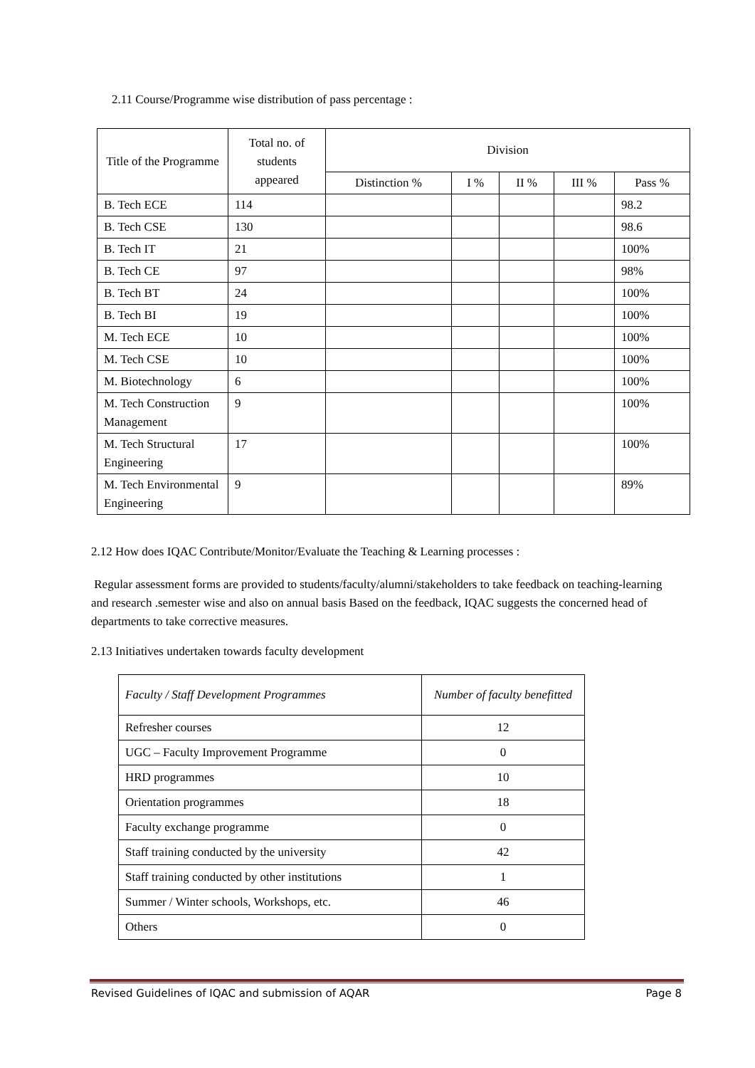2.11 Course/Programme wise distribution of pass percentage :
| Title of the Programme | Total no. of students appeared | Division | | | | |
| --- | --- | --- | --- | --- | --- | --- |
| | | Distinction % | I % | II % | III % | Pass % |
| B. Tech ECE | 114 | | | | | 98.2 |
| B. Tech CSE | 130 | | | | | 98.6 |
| B. Tech IT | 21 | | | | | 100% |
| B. Tech CE | 97 | | | | | 98% |
| B. Tech BT | 24 | | | | | 100% |
| B. Tech BI | 19 | | | | | 100% |
| M. Tech ECE | 10 | | | | | 100% |
| M. Tech CSE | 10 | | | | | 100% |
| M. Biotechnology | 6 | | | | | 100% |
| M. Tech Construction Management | 9 | | | | | 100% |
| M. Tech Structural Engineering | 17 | | | | | 100% |
| M. Tech Environmental Engineering | 9 | | | | | 89% |
2.12 How does IQAC Contribute/Monitor/Evaluate the Teaching & Learning processes :
Regular assessment forms are provided to students/faculty/alumni/stakeholders to take feedback on teaching-learning and research .semester wise and also on annual basis Based on the feedback, IQAC suggests the concerned head of departments to take corrective measures.
2.13 Initiatives undertaken towards faculty development
| Faculty / Staff Development Programmes | Number of faculty benefitted |
| Refresher courses | 12 |
| UGC – Faculty Improvement Programme | 0 |
| HRD programmes | 10 |
| Orientation programmes | 18 |
| Faculty exchange programme | 0 |
| Staff training conducted by the university | 42 |
| Staff training conducted by other institutions | 1 |
| Summer / Winter schools, Workshops, etc. | 46 |
| Others | 0 |
Revised Guidelines of IQAC and submission of AQAR Page 8